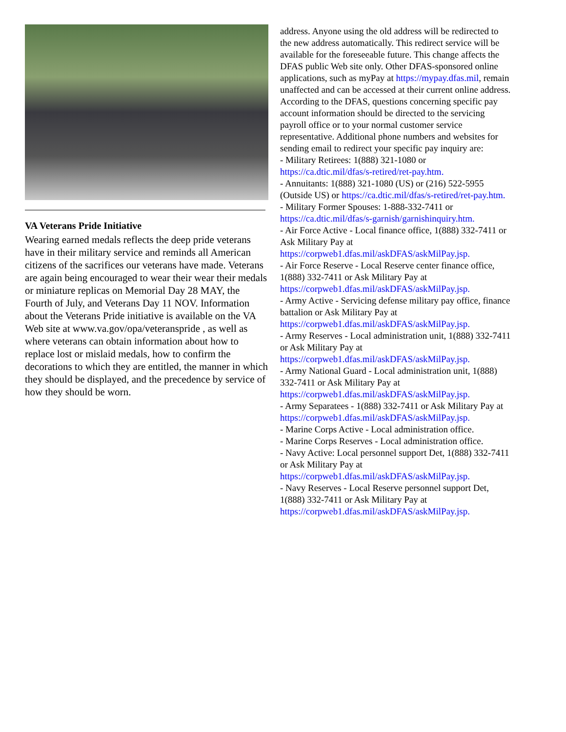VA Veterans Pride Initiative
Wearing earned medals reflects the deep pride veterans have in their military service and reminds all American citizens of the sacrifices our veterans have made. Veterans are again being encouraged to wear their wear their medals or miniature replicas on Memorial Day 28 MAY, the Fourth of July, and Veterans Day 11 NOV. Information about the Veterans Pride initiative is available on the VA Web site at www.va.gov/opa/veteranspride , as well as where veterans can obtain information about how to replace lost or mislaid medals, how to confirm the decorations to which they are entitled, the manner in which they should be displayed, and the precedence by service of how they should be worn.
address. Anyone using the old address will be redirected to the new address automatically. This redirect service will be available for the foreseeable future. This change affects the DFAS public Web site only. Other DFAS-sponsored online applications, such as myPay at https://mypay.dfas.mil, remain unaffected and can be accessed at their current online address.
According to the DFAS, questions concerning specific pay account information should be directed to the servicing payroll office or to your normal customer service representative. Additional phone numbers and websites for sending email to redirect your specific pay inquiry are:
- Military Retirees: 1(888) 321-1080 or https://ca.dtic.mil/dfas/s-retired/ret-pay.htm.
- Annuitants: 1(888) 321-1080 (US) or (216) 522-5955 (Outside US) or https://ca.dtic.mil/dfas/s-retired/ret-pay.htm.
- Military Former Spouses: 1-888-332-7411 or https://ca.dtic.mil/dfas/s-garnish/garnishinquiry.htm.
- Air Force Active - Local finance office, 1(888) 332-7411 or Ask Military Pay at https://corpweb1.dfas.mil/askDFAS/askMilPay.jsp.
- Air Force Reserve - Local Reserve center finance office, 1(888) 332-7411 or Ask Military Pay at https://corpweb1.dfas.mil/askDFAS/askMilPay.jsp.
- Army Active - Servicing defense military pay office, finance battalion or Ask Military Pay at https://corpweb1.dfas.mil/askDFAS/askMilPay.jsp.
- Army Reserves - Local administration unit, 1(888) 332-7411 or Ask Military Pay at https://corpweb1.dfas.mil/askDFAS/askMilPay.jsp.
- Army National Guard - Local administration unit, 1(888) 332-7411 or Ask Military Pay at https://corpweb1.dfas.mil/askDFAS/askMilPay.jsp.
- Army Separatees - 1(888) 332-7411 or Ask Military Pay at https://corpweb1.dfas.mil/askDFAS/askMilPay.jsp.
- Marine Corps Active - Local administration office.
- Marine Corps Reserves - Local administration office.
- Navy Active: Local personnel support Det, 1(888) 332-7411 or Ask Military Pay at https://corpweb1.dfas.mil/askDFAS/askMilPay.jsp.
- Navy Reserves - Local Reserve personnel support Det, 1(888) 332-7411 or Ask Military Pay at https://corpweb1.dfas.mil/askDFAS/askMilPay.jsp.